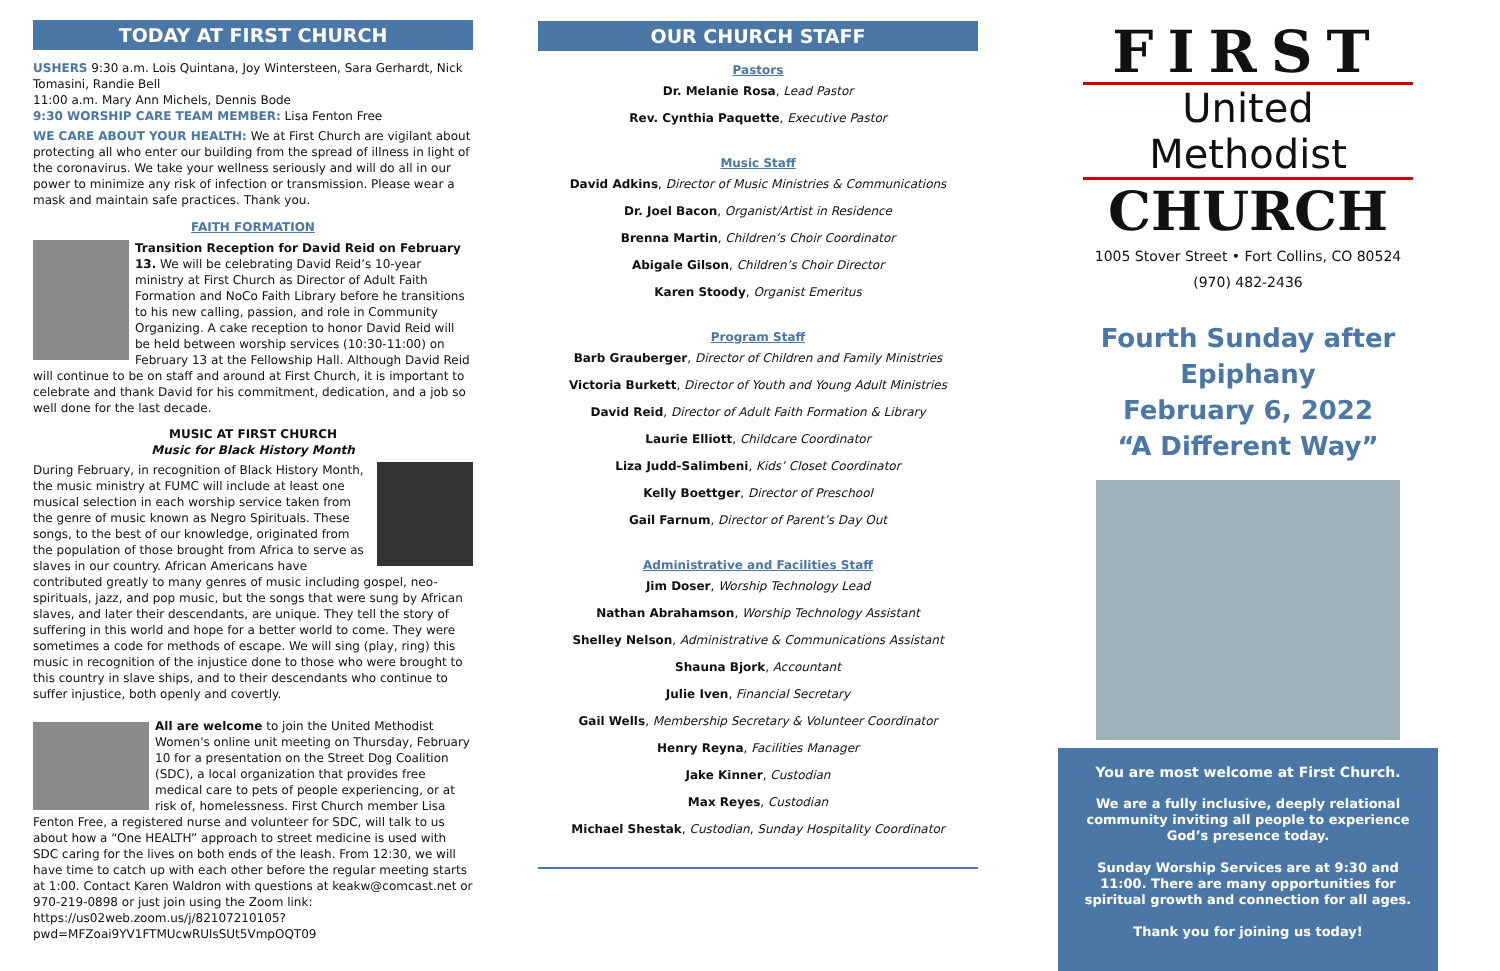TODAY AT FIRST CHURCH
USHERS 9:30 a.m. Lois Quintana, Joy Wintersteen, Sara Gerhardt, Nick Tomasini, Randie Bell
11:00 a.m. Mary Ann Michels, Dennis Bode
9:30 WORSHIP CARE TEAM MEMBER: Lisa Fenton Free
WE CARE ABOUT YOUR HEALTH: We at First Church are vigilant about protecting all who enter our building from the spread of illness in light of the coronavirus. We take your wellness seriously and will do all in our power to minimize any risk of infection or transmission. Please wear a mask and maintain safe practices. Thank you.
FAITH FORMATION
Transition Reception for David Reid on February 13. We will be celebrating David Reid’s 10-year ministry at First Church as Director of Adult Faith Formation and NoCo Faith Library before he transitions to his new calling, passion, and role in Community Organizing. A cake reception to honor David Reid will be held between worship services (10:30-11:00) on February 13 at the Fellowship Hall. Although David Reid will continue to be on staff and around at First Church, it is important to celebrate and thank David for his commitment, dedication, and a job so well done for the last decade.
MUSIC AT FIRST CHURCH
Music for Black History Month
During February, in recognition of Black History Month, the music ministry at FUMC will include at least one musical selection in each worship service taken from the genre of music known as Negro Spirituals. These songs, to the best of our knowledge, originated from the population of those brought from Africa to serve as slaves in our country. African Americans have contributed greatly to many genres of music including gospel, neo-spirituals, jazz, and pop music, but the songs that were sung by African slaves, and later their descendants, are unique. They tell the story of suffering in this world and hope for a better world to come. They were sometimes a code for methods of escape. We will sing (play, ring) this music in recognition of the injustice done to those who were brought to this country in slave ships, and to their descendants who continue to suffer injustice, both openly and covertly.
All are welcome to join the United Methodist Women's online unit meeting on Thursday, February 10 for a presentation on the Street Dog Coalition (SDC), a local organization that provides free medical care to pets of people experiencing, or at risk of, homelessness. First Church member Lisa Fenton Free, a registered nurse and volunteer for SDC, will talk to us about how a “One HEALTH” approach to street medicine is used with SDC caring for the lives on both ends of the leash. From 12:30, we will have time to catch up with each other before the regular meeting starts at 1:00. Contact Karen Waldron with questions at keakw@comcast.net or 970-219-0898 or just join using the Zoom link: https://us02web.zoom.us/j/82107210105?pwd=MFZoai9YV1FTMUcwRUlsSUt5VmpOQT09
OUR CHURCH STAFF
Pastors
Dr. Melanie Rosa, Lead Pastor
Rev. Cynthia Paquette, Executive Pastor
Music Staff
David Adkins, Director of Music Ministries & Communications
Dr. Joel Bacon, Organist/Artist in Residence
Brenna Martin, Children’s Choir Coordinator
Abigale Gilson, Children’s Choir Director
Karen Stoody, Organist Emeritus
Program Staff
Barb Grauberger, Director of Children and Family Ministries
Victoria Burkett, Director of Youth and Young Adult Ministries
David Reid, Director of Adult Faith Formation & Library
Laurie Elliott, Childcare Coordinator
Liza Judd-Salimbeni, Kids’ Closet Coordinator
Kelly Boettger, Director of Preschool
Gail Farnum, Director of Parent’s Day Out
Administrative and Facilities Staff
Jim Doser, Worship Technology Lead
Nathan Abrahamson, Worship Technology Assistant
Shelley Nelson, Administrative & Communications Assistant
Shauna Bjork, Accountant
Julie Iven, Financial Secretary
Gail Wells, Membership Secretary & Volunteer Coordinator
Henry Reyna, Facilities Manager
Jake Kinner, Custodian
Max Reyes, Custodian
Michael Shestak, Custodian, Sunday Hospitality Coordinator
FIRST
United Methodist
CHURCH
1005 Stover Street • Fort Collins, CO 80524
(970) 482-2436
Fourth Sunday after Epiphany
February 6, 2022
“A Different Way”
You are most welcome at First Church.
We are a fully inclusive, deeply relational community inviting all people to experience God’s presence today.
Sunday Worship Services are at 9:30 and 11:00. There are many opportunities for spiritual growth and connection for all ages.
Thank you for joining us today!